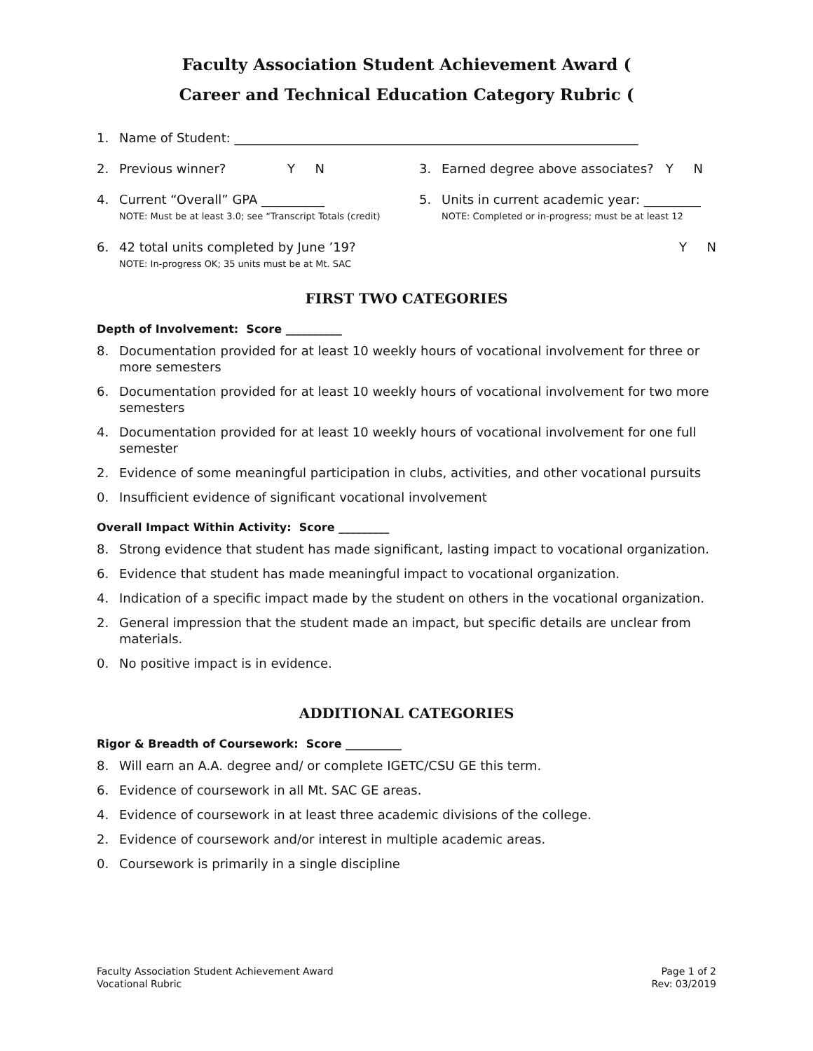Faculty Association Student Achievement Award (
Career and Technical Education Category Rubric (
1. Name of Student: ________________________________________________________________
2. Previous winner? Y N 3. Earned degree above associates? Y N
4. Current “Overall” GPA __________
NOTE: Must be at least 3.0; see “Transcript Totals (credit)
5. Units in current academic year: _________
NOTE: Completed or in-progress; must be at least 12
6. 42 total units completed by June ’19?
NOTE: In-progress OK; 35 units must be at Mt. SAC Y N
FIRST TWO CATEGORIES
Depth of Involvement: Score __________
8. Documentation provided for at least 10 weekly hours of vocational involvement for three or more semesters
6. Documentation provided for at least 10 weekly hours of vocational involvement for two more semesters
4. Documentation provided for at least 10 weekly hours of vocational involvement for one full semester
2. Evidence of some meaningful participation in clubs, activities, and other vocational pursuits
0. Insufficient evidence of significant vocational involvement
Overall Impact Within Activity: Score _________
8. Strong evidence that student has made significant, lasting impact to vocational organization.
6. Evidence that student has made meaningful impact to vocational organization.
4. Indication of a specific impact made by the student on others in the vocational organization.
2. General impression that the student made an impact, but specific details are unclear from materials.
0. No positive impact is in evidence.
ADDITIONAL CATEGORIES
Rigor & Breadth of Coursework: Score __________
8. Will earn an A.A. degree and/ or complete IGETC/CSU GE this term.
6. Evidence of coursework in all Mt. SAC GE areas.
4. Evidence of coursework in at least three academic divisions of the college.
2. Evidence of coursework and/or interest in multiple academic areas.
0. Coursework is primarily in a single discipline
Faculty Association Student Achievement Award
Vocational Rubric
Page 1 of 2
Rev: 03/2019